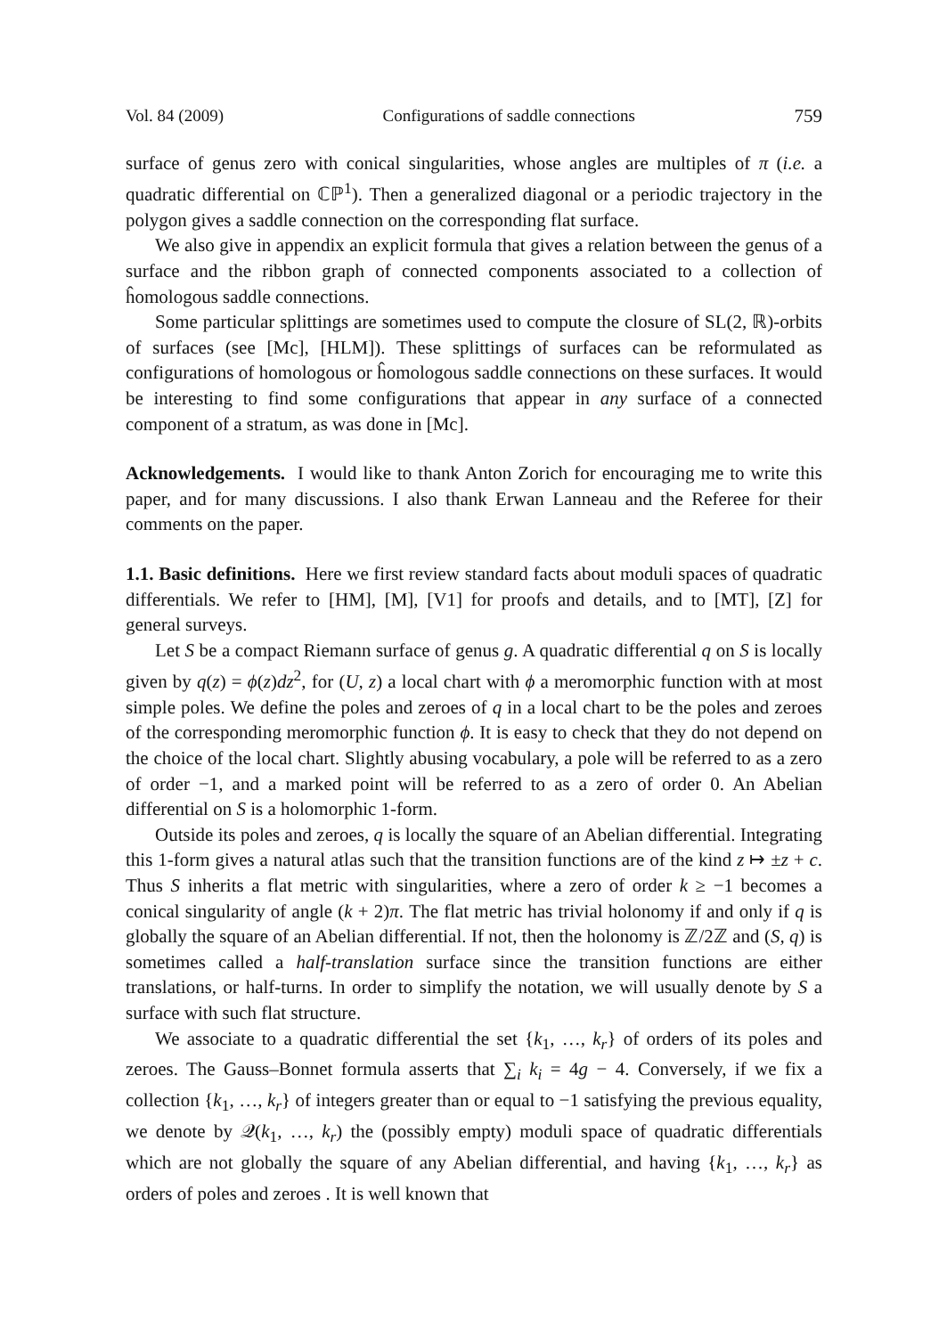Vol. 84 (2009) Configurations of saddle connections 759
surface of genus zero with conical singularities, whose angles are multiples of π (i.e. a quadratic differential on ℂℙ<sup>1</sup>). Then a generalized diagonal or a periodic trajectory in the polygon gives a saddle connection on the corresponding flat surface.
We also give in appendix an explicit formula that gives a relation between the genus of a surface and the ribbon graph of connected components associated to a collection of ĥomologous saddle connections.
Some particular splittings are sometimes used to compute the closure of SL(2, ℝ)-orbits of surfaces (see [Mc], [HLM]). These splittings of surfaces can be reformulated as configurations of homologous or ĥomologous saddle connections on these surfaces. It would be interesting to find some configurations that appear in any surface of a connected component of a stratum, as was done in [Mc].
Acknowledgements. I would like to thank Anton Zorich for encouraging me to write this paper, and for many discussions. I also thank Erwan Lanneau and the Referee for their comments on the paper.
1.1. Basic definitions. Here we first review standard facts about moduli spaces of quadratic differentials. We refer to [HM], [M], [V1] for proofs and details, and to [MT], [Z] for general surveys.
Let S be a compact Riemann surface of genus g. A quadratic differential q on S is locally given by q(z) = ϕ(z)dz<sup>2</sup>, for (U, z) a local chart with ϕ a meromorphic function with at most simple poles. We define the poles and zeroes of q in a local chart to be the poles and zeroes of the corresponding meromorphic function ϕ. It is easy to check that they do not depend on the choice of the local chart. Slightly abusing vocabulary, a pole will be referred to as a zero of order −1, and a marked point will be referred to as a zero of order 0. An Abelian differential on S is a holomorphic 1-form.
Outside its poles and zeroes, q is locally the square of an Abelian differential. Integrating this 1-form gives a natural atlas such that the transition functions are of the kind z ↦ ±z + c. Thus S inherits a flat metric with singularities, where a zero of order k ≥ −1 becomes a conical singularity of angle (k + 2)π. The flat metric has trivial holonomy if and only if q is globally the square of an Abelian differential. If not, then the holonomy is ℤ/2ℤ and (S, q) is sometimes called a half-translation surface since the transition functions are either translations, or half-turns. In order to simplify the notation, we will usually denote by S a surface with such flat structure.
We associate to a quadratic differential the set {k<sub>1</sub>, …, k<sub>r</sub>} of orders of its poles and zeroes. The Gauss–Bonnet formula asserts that ∑<sub>i</sub> k<sub>i</sub> = 4g − 4. Conversely, if we fix a collection {k<sub>1</sub>, …, k<sub>r</sub>} of integers greater than or equal to −1 satisfying the previous equality, we denote by 𝒬(k<sub>1</sub>, …, k<sub>r</sub>) the (possibly empty) moduli space of quadratic differentials which are not globally the square of any Abelian differential, and having {k<sub>1</sub>, …, k<sub>r</sub>} as orders of poles and zeroes . It is well known that